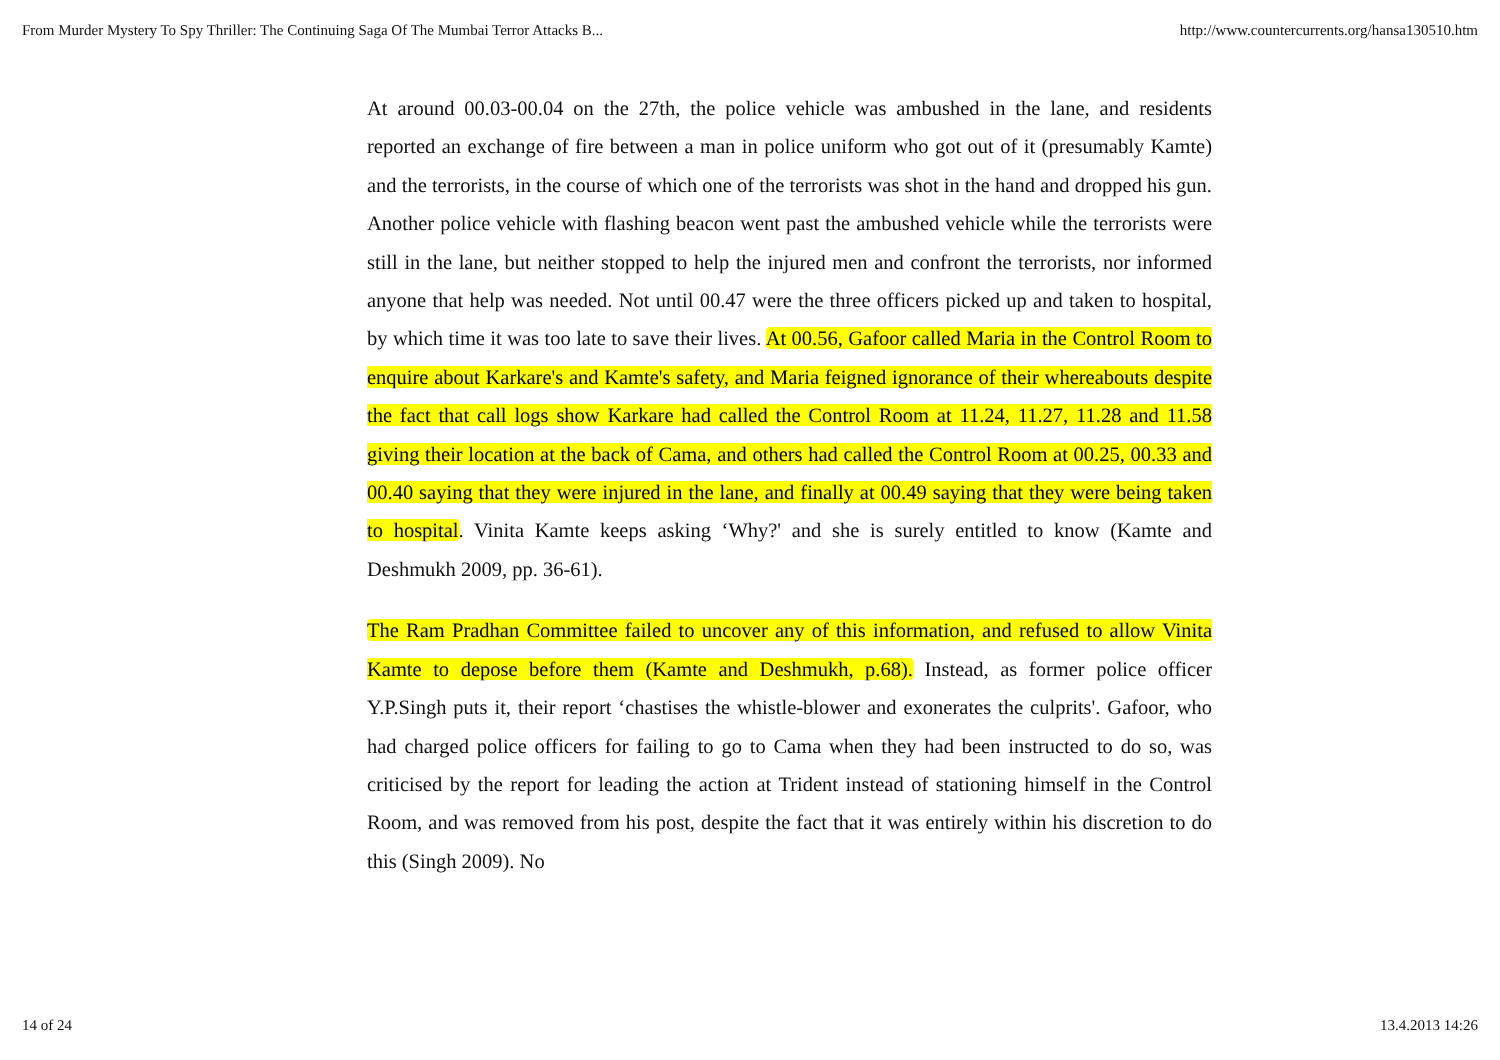From Murder Mystery To Spy Thriller: The Continuing Saga Of The Mumbai Terror Attacks B... http://www.countercurrents.org/hansa130510.htm
At around 00.03-00.04 on the 27th, the police vehicle was ambushed in the lane, and residents reported an exchange of fire between a man in police uniform who got out of it (presumably Kamte) and the terrorists, in the course of which one of the terrorists was shot in the hand and dropped his gun. Another police vehicle with flashing beacon went past the ambushed vehicle while the terrorists were still in the lane, but neither stopped to help the injured men and confront the terrorists, nor informed anyone that help was needed. Not until 00.47 were the three officers picked up and taken to hospital, by which time it was too late to save their lives. At 00.56, Gafoor called Maria in the Control Room to enquire about Karkare's and Kamte's safety, and Maria feigned ignorance of their whereabouts despite the fact that call logs show Karkare had called the Control Room at 11.24, 11.27, 11.28 and 11.58 giving their location at the back of Cama, and others had called the Control Room at 00.25, 00.33 and 00.40 saying that they were injured in the lane, and finally at 00.49 saying that they were being taken to hospital. Vinita Kamte keeps asking ‘Why?' and she is surely entitled to know (Kamte and Deshmukh 2009, pp. 36-61).
The Ram Pradhan Committee failed to uncover any of this information, and refused to allow Vinita Kamte to depose before them (Kamte and Deshmukh, p.68). Instead, as former police officer Y.P.Singh puts it, their report ‘chastises the whistle-blower and exonerates the culprits'. Gafoor, who had charged police officers for failing to go to Cama when they had been instructed to do so, was criticised by the report for leading the action at Trident instead of stationing himself in the Control Room, and was removed from his post, despite the fact that it was entirely within his discretion to do this (Singh 2009). No
14 of 24 13.4.2013 14:26